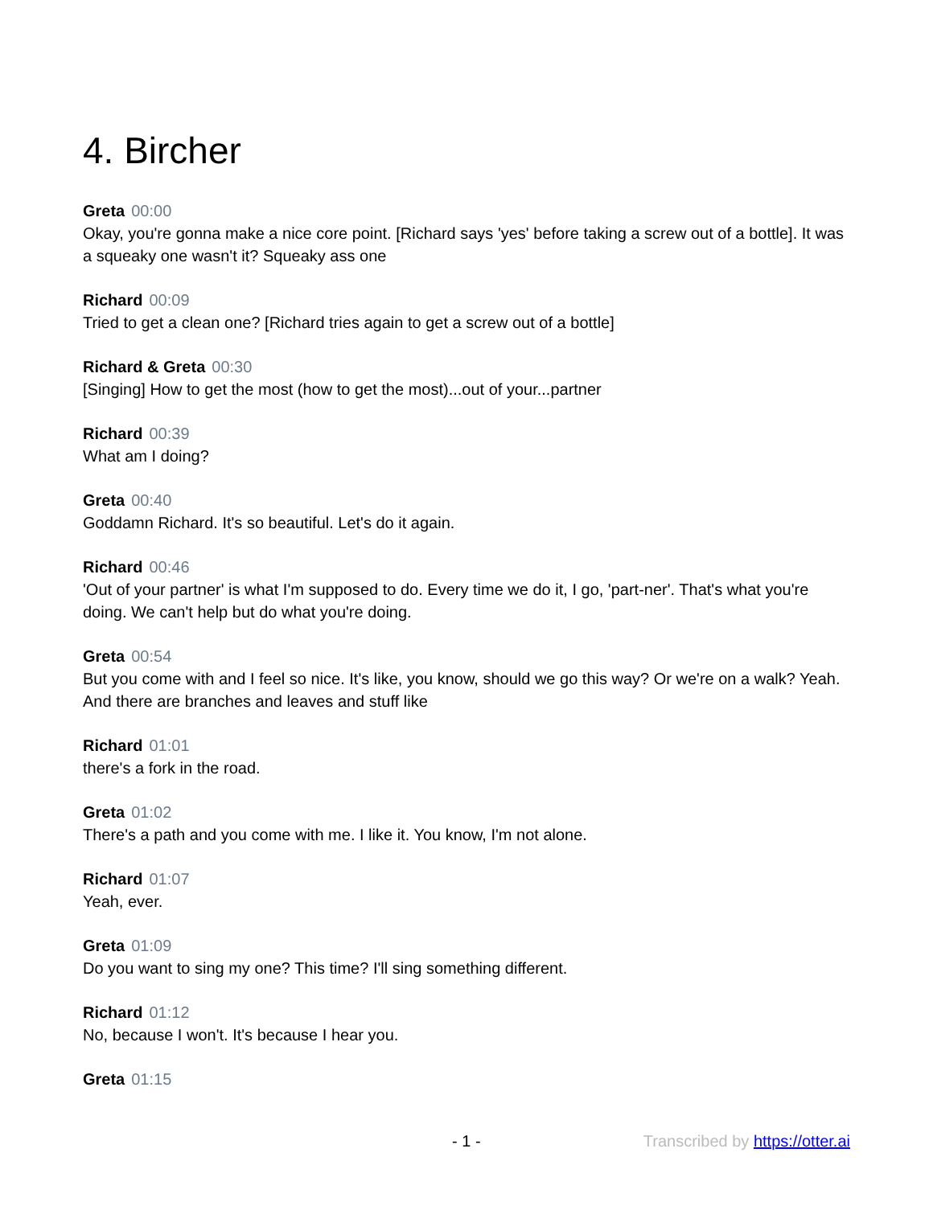4. Bircher
Greta 00:00
Okay, you're gonna make a nice core point. [Richard says 'yes' before taking a screw out of a bottle]. It was a squeaky one wasn't it? Squeaky ass one
Richard 00:09
Tried to get a clean one? [Richard tries again to get a screw out of a bottle]
Richard & Greta 00:30
[Singing] How to get the most (how to get the most)...out of your...partner
Richard 00:39
What am I doing?
Greta 00:40
Goddamn Richard. It's so beautiful. Let's do it again.
Richard 00:46
'Out of your partner' is what I'm supposed to do. Every time we do it, I go, 'part-ner'. That's what you're doing. We can't help but do what you're doing.
Greta 00:54
But you come with and I feel so nice. It's like, you know, should we go this way? Or we're on a walk? Yeah. And there are branches and leaves and stuff like
Richard 01:01
there's a fork in the road.
Greta 01:02
There's a path and you come with me. I like it. You know, I'm not alone.
Richard 01:07
Yeah, ever.
Greta 01:09
Do you want to sing my one? This time? I'll sing something different.
Richard 01:12
No, because I won't. It's because I hear you.
Greta 01:15
- 1 - Transcribed by https://otter.ai